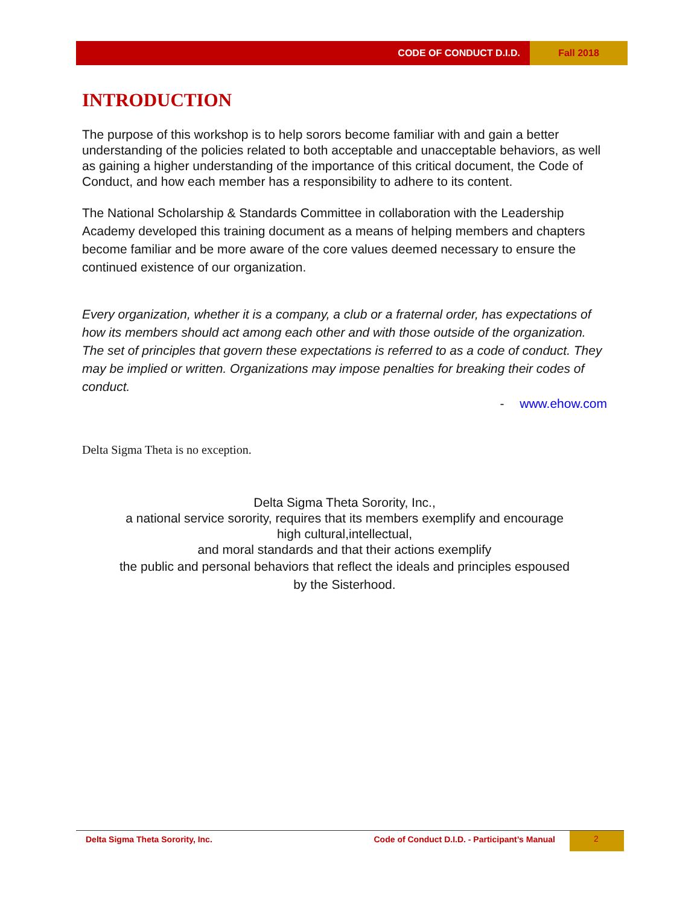CODE OF CONDUCT D.I.D. Fall 2018
INTRODUCTION
The purpose of this workshop is to help sorors become familiar with and gain a better understanding of the policies related to both acceptable and unacceptable behaviors, as well as gaining a higher understanding of the importance of this critical document, the Code of Conduct, and how each member has a responsibility to adhere to its content.
The National Scholarship & Standards Committee in collaboration with the Leadership Academy developed this training document as a means of helping members and chapters become familiar and be more aware of the core values deemed necessary to ensure the continued existence of our organization.
Every organization, whether it is a company, a club or a fraternal order, has expectations of how its members should act among each other and with those outside of the organization. The set of principles that govern these expectations is referred to as a code of conduct. They may be implied or written. Organizations may impose penalties for breaking their codes of conduct.
- www.ehow.com
Delta Sigma Theta is no exception.
Delta Sigma Theta Sorority, Inc.,
a national service sorority, requires that its members exemplify and encourage
high cultural,intellectual,
and moral standards and that their actions exemplify
the public and personal behaviors that reflect the ideals and principles espoused
by the Sisterhood.
Delta Sigma Theta Sorority, Inc.
Code of Conduct D.I.D. - Participant’s Manual
2